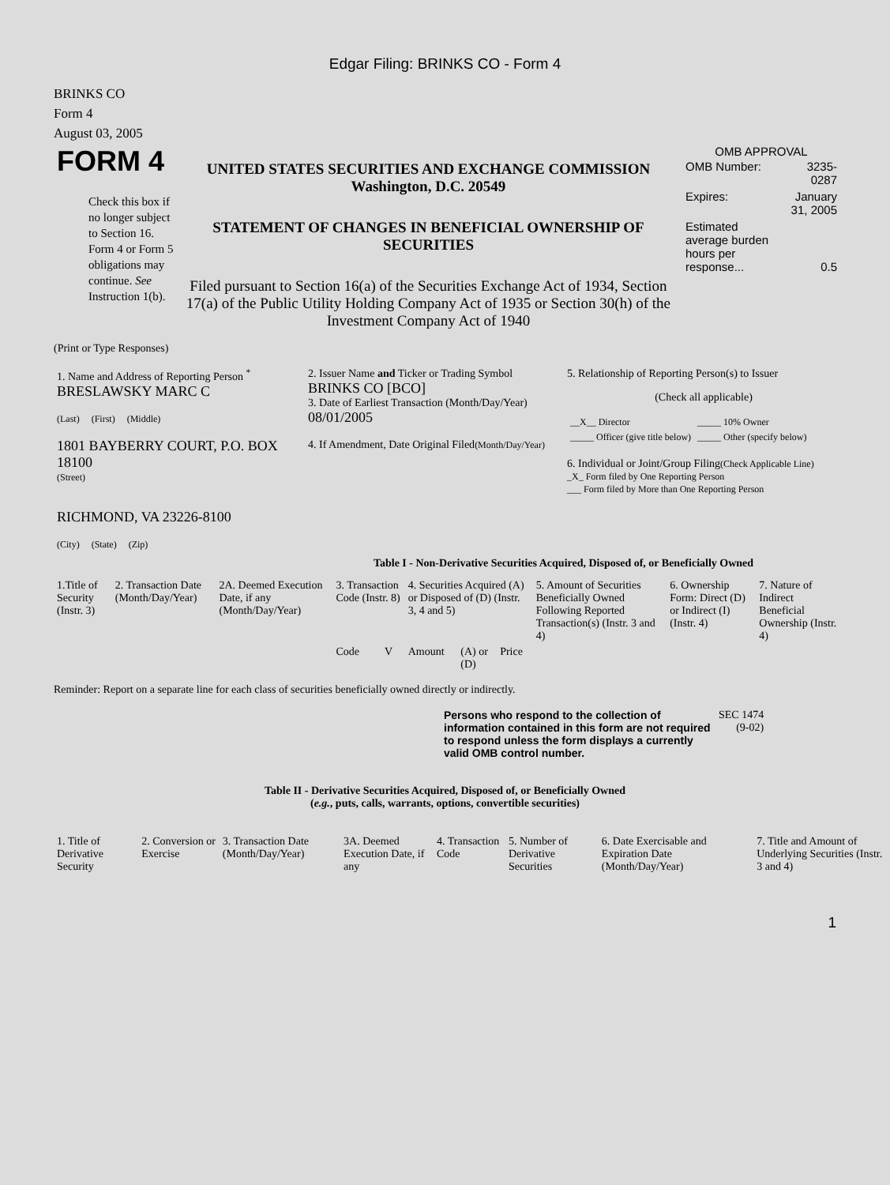Edgar Filing: BRINKS CO - Form 4
BRINKS CO
Form 4
August 03, 2005
| FORM 4 Check this box if no longer subject to Section 16. Form 4 or Form 5 obligations may continue. See Instruction 1(b). | UNITED STATES SECURITIES AND EXCHANGE COMMISSION Washington, D.C. 20549 STATEMENT OF CHANGES IN BENEFICIAL OWNERSHIP OF SECURITIES Filed pursuant to Section 16(a) of the Securities Exchange Act of 1934, Section 17(a) of the Public Utility Holding Company Act of 1935 or Section 30(h) of the Investment Company Act of 1940 | OMB APPROVAL / OMB Number: / 3235-0287 / / Expires: / January 31, 2005 / / Estimated average burden hours per response... / 0.5 / |
(Print or Type Responses)
| 1. Name and Address of Reporting Person <sup>*</sup> BRESLAWSKY MARC C (Last) (First) (Middle) 1801 BAYBERRY COURT, P.O. BOX 18100 (Street) RICHMOND, VA 23226-8100 (City) (State) (Zip) | 2. Issuer Name and Ticker or Trading Symbol BRINKS CO [BCO] 3. Date of Earliest Transaction (Month/Day/Year) 08/01/2005 4. If Amendment, Date Original Filed (Month/Day/Year) | 5. Relationship of Reporting Person(s) to Issuer (Check all applicable) / __X__ Director / _____ 10% Owner / / _____ Officer (give title below) / _____ Other (specify below) / 6. Individual or Joint/Group Filing (Check Applicable Line) _X_ Form filed by One Reporting Person ___ Form filed by More than One Reporting Person |
Table I - Non-Derivative Securities Acquired, Disposed of, or Beneficially Owned
| 1.Title of Security (Instr. 3) | 2. Transaction Date (Month/Day/Year) | 2A. Deemed Execution Date, if any (Month/Day/Year) | 3. Transaction Code (Instr. 8) | | 4. Securities Acquired (A) or Disposed of (D) (Instr. 3, 4 and 5) | | | 5. Amount of Securities Beneficially Owned Following Reported Transaction(s) (Instr. 3 and 4) | 6. Ownership Form: Direct (D) or Indirect (I) (Instr. 4) | 7. Nature of Indirect Beneficial Ownership (Instr. 4) |
| --- | --- | --- | --- | --- | --- | --- | --- | --- | --- | --- |
| | | | Code | V | Amount | (A) or (D) | Price | | | |
Reminder: Report on a separate line for each class of securities beneficially owned directly or indirectly.
| Persons who respond to the collection of information contained in this form are not required to respond unless the form displays a currently valid OMB control number. | SEC 1474 (9-02) |
Table II - Derivative Securities Acquired, Disposed of, or Beneficially Owned
(e.g., puts, calls, warrants, options, convertible securities)
| 1. Title of Derivative Security | 2. Conversion or Exercise | 3. Transaction Date (Month/Day/Year) | 3A. Deemed Execution Date, if any | 4. Transaction Code | 5. Number of Derivative Securities | 6. Date Exercisable and Expiration Date (Month/Day/Year) | 7. Title and Amount of Underlying Securities (Instr. 3 and 4) |
| --- | --- | --- | --- | --- | --- | --- | --- |
1